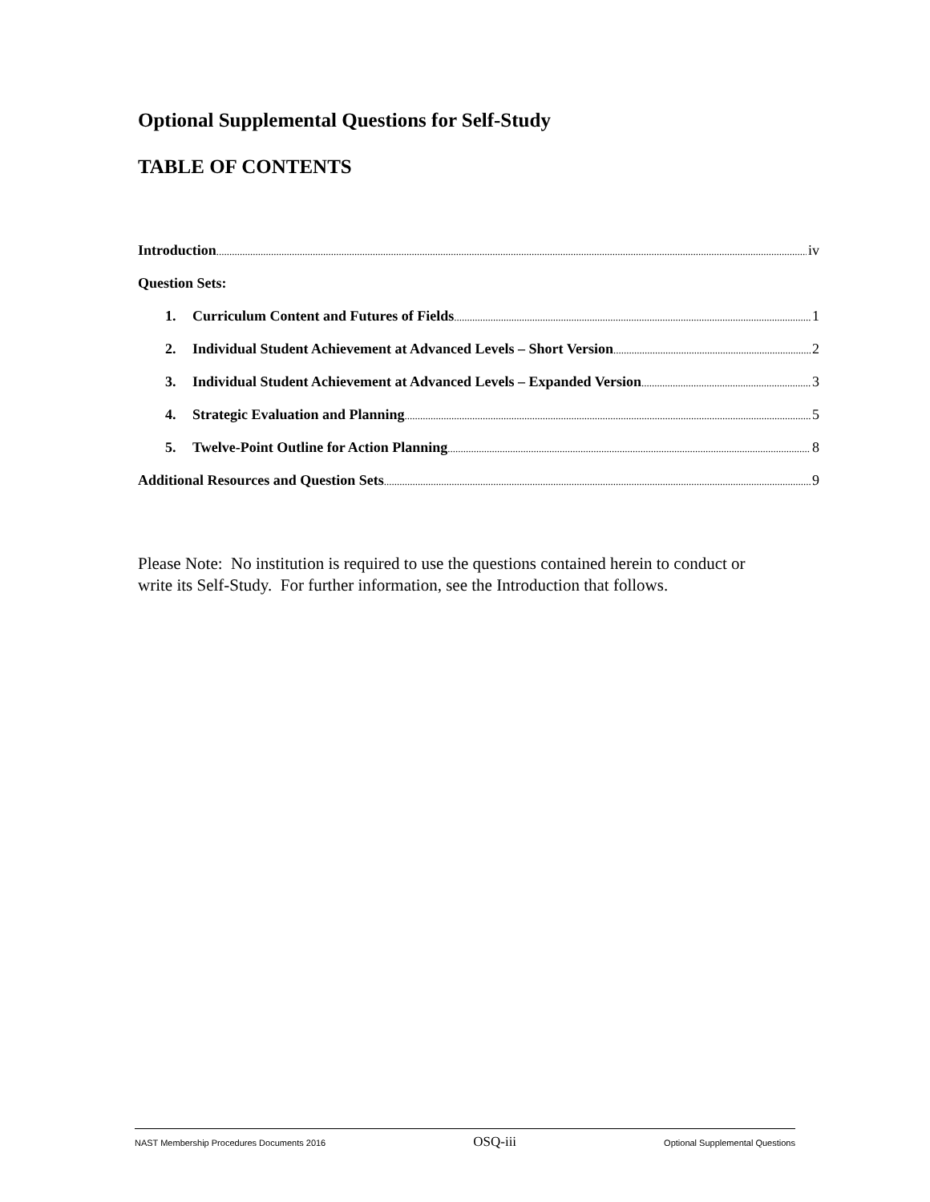Optional Supplemental Questions for Self-Study
TABLE OF CONTENTS
Introduction iv
Question Sets:
1. Curriculum Content and Futures of Fields 1
2. Individual Student Achievement at Advanced Levels – Short Version 2
3. Individual Student Achievement at Advanced Levels – Expanded Version 3
4. Strategic Evaluation and Planning 5
5. Twelve-Point Outline for Action Planning 8
Additional Resources and Question Sets 9
Please Note: No institution is required to use the questions contained herein to conduct or write its Self-Study. For further information, see the Introduction that follows.
NAST Membership Procedures Documents 2016 OSQ-iii Optional Supplemental Questions